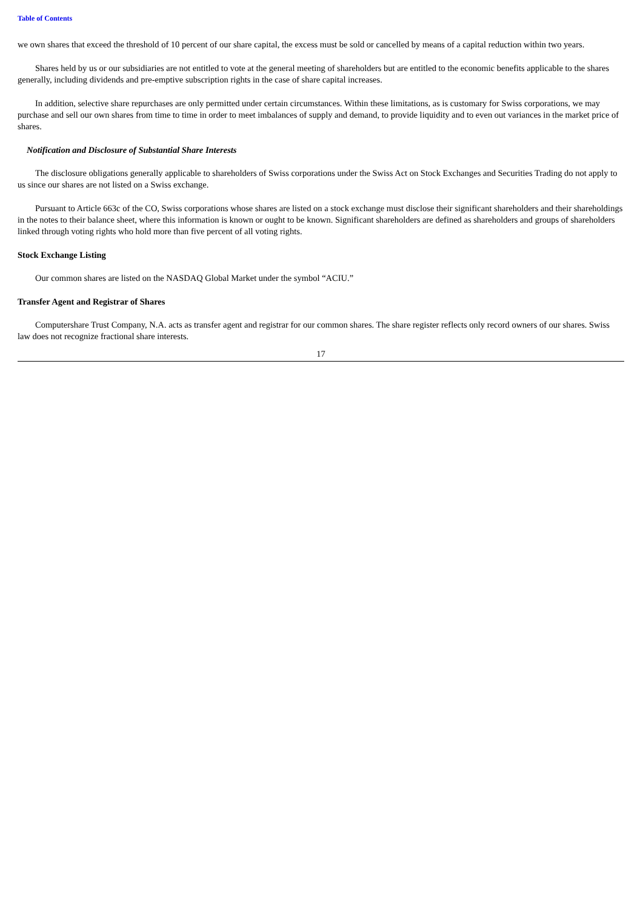Table of Contents
we own shares that exceed the threshold of 10 percent of our share capital, the excess must be sold or cancelled by means of a capital reduction within two years.
Shares held by us or our subsidiaries are not entitled to vote at the general meeting of shareholders but are entitled to the economic benefits applicable to the shares generally, including dividends and pre-emptive subscription rights in the case of share capital increases.
In addition, selective share repurchases are only permitted under certain circumstances. Within these limitations, as is customary for Swiss corporations, we may purchase and sell our own shares from time to time in order to meet imbalances of supply and demand, to provide liquidity and to even out variances in the market price of shares.
Notification and Disclosure of Substantial Share Interests
The disclosure obligations generally applicable to shareholders of Swiss corporations under the Swiss Act on Stock Exchanges and Securities Trading do not apply to us since our shares are not listed on a Swiss exchange.
Pursuant to Article 663c of the CO, Swiss corporations whose shares are listed on a stock exchange must disclose their significant shareholders and their shareholdings in the notes to their balance sheet, where this information is known or ought to be known. Significant shareholders are defined as shareholders and groups of shareholders linked through voting rights who hold more than five percent of all voting rights.
Stock Exchange Listing
Our common shares are listed on the NASDAQ Global Market under the symbol “ACIU.”
Transfer Agent and Registrar of Shares
Computershare Trust Company, N.A. acts as transfer agent and registrar for our common shares. The share register reflects only record owners of our shares. Swiss law does not recognize fractional share interests.
17